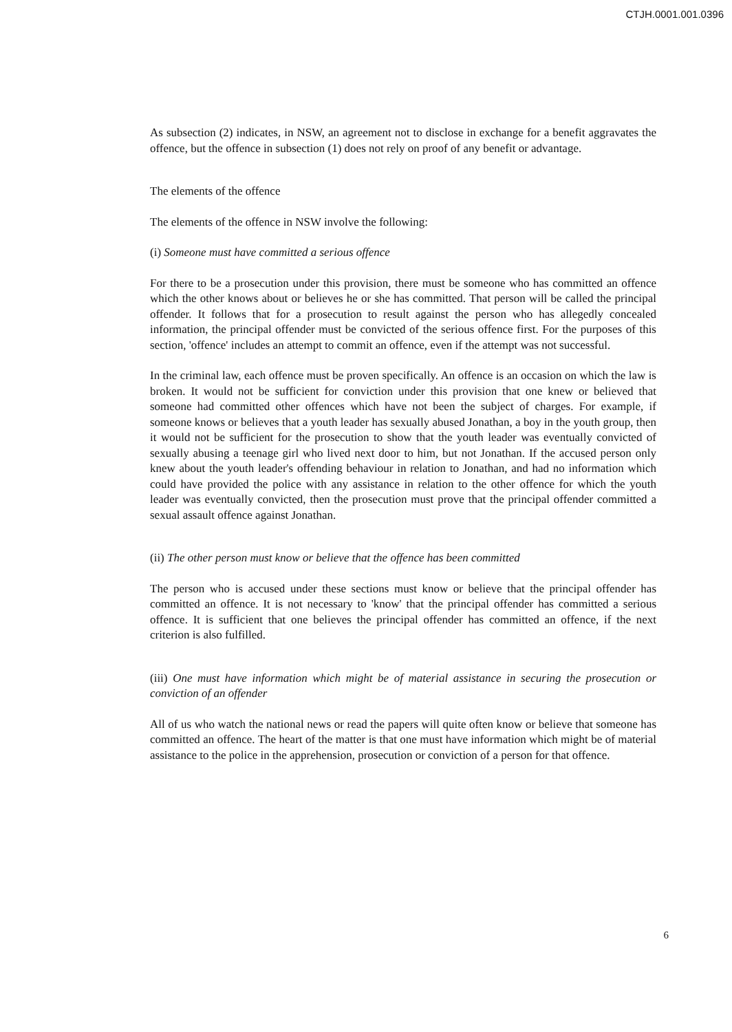CTJH.0001.001.0396
As subsection (2) indicates, in NSW, an agreement not to disclose in exchange for a benefit aggravates the offence, but the offence in subsection (1) does not rely on proof of any benefit or advantage.
The elements of the offence
The elements of the offence in NSW involve the following:
(i) Someone must have committed a serious offence
For there to be a prosecution under this provision, there must be someone who has committed an offence which the other knows about or believes he or she has committed. That person will be called the principal offender. It follows that for a prosecution to result against the person who has allegedly concealed information, the principal offender must be convicted of the serious offence first. For the purposes of this section, 'offence' includes an attempt to commit an offence, even if the attempt was not successful.
In the criminal law, each offence must be proven specifically. An offence is an occasion on which the law is broken. It would not be sufficient for conviction under this provision that one knew or believed that someone had committed other offences which have not been the subject of charges. For example, if someone knows or believes that a youth leader has sexually abused Jonathan, a boy in the youth group, then it would not be sufficient for the prosecution to show that the youth leader was eventually convicted of sexually abusing a teenage girl who lived next door to him, but not Jonathan. If the accused person only knew about the youth leader's offending behaviour in relation to Jonathan, and had no information which could have provided the police with any assistance in relation to the other offence for which the youth leader was eventually convicted, then the prosecution must prove that the principal offender committed a sexual assault offence against Jonathan.
(ii) The other person must know or believe that the offence has been committed
The person who is accused under these sections must know or believe that the principal offender has committed an offence. It is not necessary to 'know' that the principal offender has committed a serious offence. It is sufficient that one believes the principal offender has committed an offence, if the next criterion is also fulfilled.
(iii) One must have information which might be of material assistance in securing the prosecution or conviction of an offender
All of us who watch the national news or read the papers will quite often know or believe that someone has committed an offence. The heart of the matter is that one must have information which might be of material assistance to the police in the apprehension, prosecution or conviction of a person for that offence.
6